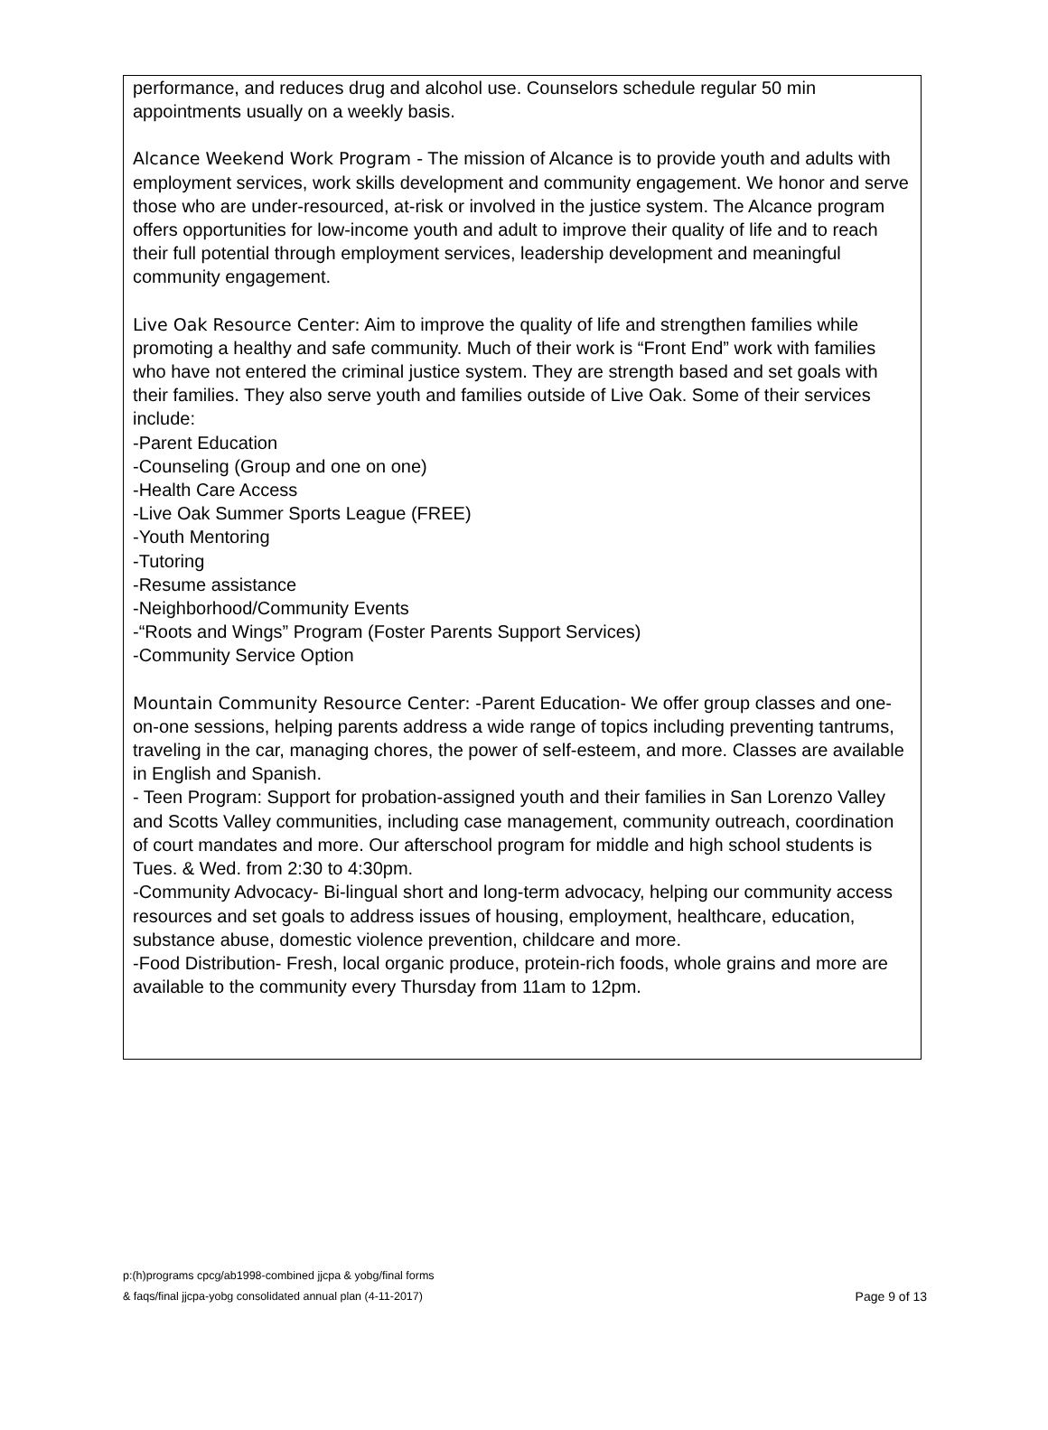performance, and reduces drug and alcohol use. Counselors schedule regular 50 min appointments usually on a weekly basis.
Alcance Weekend Work Program - The mission of Alcance is to provide youth and adults with employment services, work skills development and community engagement. We honor and serve those who are under-resourced, at-risk or involved in the justice system. The Alcance program offers opportunities for low-income youth and adult to improve their quality of life and to reach their full potential through employment services, leadership development and meaningful community engagement.
Live Oak Resource Center: Aim to improve the quality of life and strengthen families while promoting a healthy and safe community. Much of their work is “Front End” work with families who have not entered the criminal justice system. They are strength based and set goals with their families. They also serve youth and families outside of Live Oak. Some of their services include:
-Parent Education
-Counseling (Group and one on one)
-Health Care Access
-Live Oak Summer Sports League (FREE)
-Youth Mentoring
-Tutoring
-Resume assistance
-Neighborhood/Community Events
-“Roots and Wings” Program (Foster Parents Support Services)
-Community Service Option
Mountain Community Resource Center: -Parent Education- We offer group classes and one-on-one sessions, helping parents address a wide range of topics including preventing tantrums, traveling in the car, managing chores, the power of self-esteem, and more. Classes are available in English and Spanish.
- Teen Program: Support for probation-assigned youth and their families in San Lorenzo Valley and Scotts Valley communities, including case management, community outreach, coordination of court mandates and more. Our afterschool program for middle and high school students is Tues. & Wed. from 2:30 to 4:30pm.
-Community Advocacy- Bi-lingual short and long-term advocacy, helping our community access resources and set goals to address issues of housing, employment, healthcare, education, substance abuse, domestic violence prevention, childcare and more.
-Food Distribution- Fresh, local organic produce, protein-rich foods, whole grains and more are available to the community every Thursday from 11am to 12pm.
p:(h)programs cpcg/ab1998-combined jjcpa & yobg/final forms
& faqs/final jjcpa-yobg consolidated annual plan (4-11-2017)
Page 9 of 13